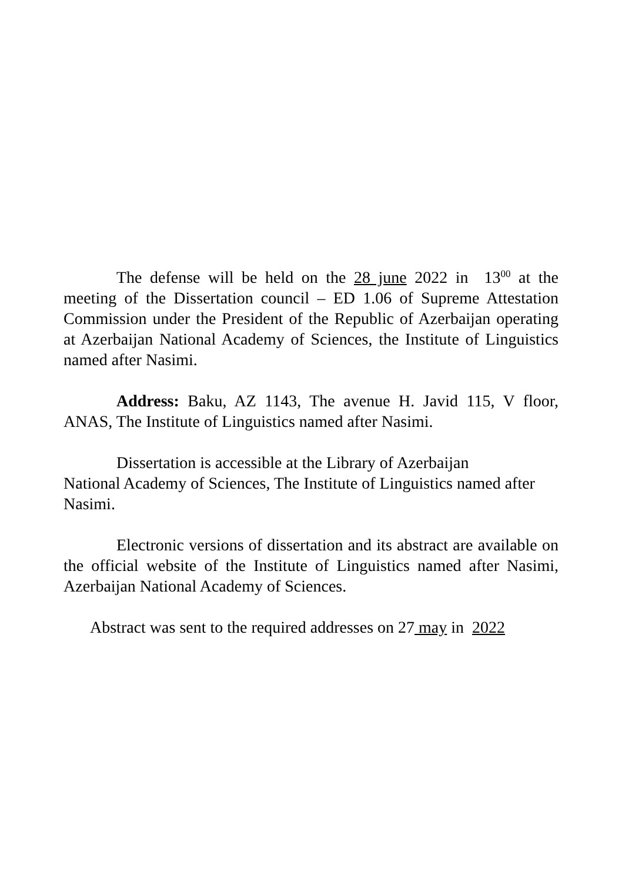The defense will be held on the 28 june 2022 in 13<sup>00</sup> at the meeting of the Dissertation council – ED 1.06 of Supreme Attestation Commission under the President of the Republic of Azerbaijan operating at Azerbaijan National Academy of Sciences, the Institute of Linguistics named after Nasimi.
Address: Baku, AZ 1143, The avenue H. Javid 115, V floor, ANAS, The Institute of Linguistics named after Nasimi.
Dissertation is accessible at the Library of Azerbaijan
National Academy of Sciences, The Institute of Linguistics named after Nasimi.
Electronic versions of dissertation and its abstract are available on the official website of the Institute of Linguistics named after Nasimi, Azerbaijan National Academy of Sciences.
Abstract was sent to the required addresses on 27 may in 2022